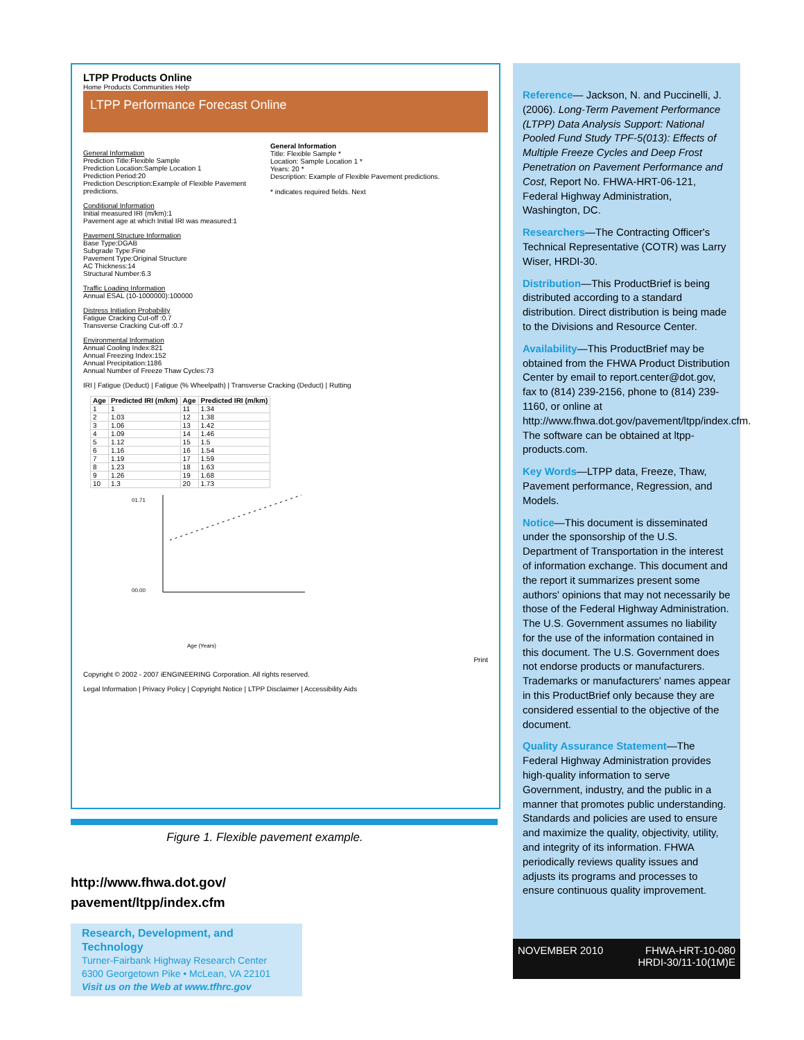LTPP Products Online
Home Products Communities Help
LTPP Performance Forecast Online
General Information
Prediction Title:Flexible Sample
Prediction Location:Sample Location 1
Prediction Period:20
Prediction Description:Example of Flexible Pavement predictions.
Conditional Information
Initial measured IRI (m/km):1
Pavement age at which Initial IRI was measured:1
Pavement Structure Information
Base Type:DGAB
Subgrade Type:Fine
Pavement Type:Original Structure
AC Thickness:14
Structural Number:6.3
Traffic Loading Information
Annual ESAL (10-1000000):100000
Distress Initiation Probability
Fatigue Cracking Cut-off :0.7
Transverse Cracking Cut-off :0.7
Environmental Information
Annual Cooling Index:821
Annual Freezing Index:152
Annual Precipitation:1186
Annual Number of Freeze Thaw Cycles:73
General Information
Title: Flexible Sample *
Location: Sample Location 1 *
Years: 20 *
Description: Example of Flexible Pavement predictions.
* indicates required fields. Next
IRI | Fatigue (Deduct) | Fatigue (% Wheelpath) | Transverse Cracking (Deduct) | Rutting
| Age | Predicted IRI (m/km) | Age | Predicted IRI (m/km) |
| --- | --- | --- | --- |
| 1 | 1 | 11 | 1.34 |
| 2 | 1.03 | 12 | 1.38 |
| 3 | 1.06 | 13 | 1.42 |
| 4 | 1.09 | 14 | 1.46 |
| 5 | 1.12 | 15 | 1.5 |
| 6 | 1.16 | 16 | 1.54 |
| 7 | 1.19 | 17 | 1.59 |
| 8 | 1.23 | 18 | 1.63 |
| 9 | 1.26 | 19 | 1.68 |
| 10 | 1.3 | 20 | 1.73 |
Age (Years)
01.71
00.00
Print
Copyright © 2002 - 2007 iENGINEERING Corporation. All rights reserved.
Legal Information | Privacy Policy | Copyright Notice | LTPP Disclaimer | Accessibility Aids
Figure 1. Flexible pavement example.
http://www.fhwa.dot.gov/
pavement/ltpp/index.cfm
Research, Development, and Technology
Turner-Fairbank Highway Research Center
6300 Georgetown Pike • McLean, VA 22101
Visit us on the Web at www.tfhrc.gov
Reference— Jackson, N. and Puccinelli, J. (2006). Long-Term Pavement Performance (LTPP) Data Analysis Support: National Pooled Fund Study TPF-5(013): Effects of Multiple Freeze Cycles and Deep Frost Penetration on Pavement Performance and Cost, Report No. FHWA-HRT-06-121, Federal Highway Administration, Washington, DC.
Researchers—The Contracting Officer's Technical Representative (COTR) was Larry Wiser, HRDI-30.
Distribution—This ProductBrief is being distributed according to a standard distribution. Direct distribution is being made to the Divisions and Resource Center.
Availability—This ProductBrief may be obtained from the FHWA Product Distribution Center by email to report.center@dot.gov, fax to (814) 239-2156, phone to (814) 239-1160, or online at http://www.fhwa.dot.gov/pavement/ltpp/index.cfm. The software can be obtained at ltpp-products.com.
Key Words—LTPP data, Freeze, Thaw, Pavement performance, Regression, and Models.
Notice—This document is disseminated under the sponsorship of the U.S. Department of Transportation in the interest of information exchange. This document and the report it summarizes present some authors' opinions that may not necessarily be those of the Federal Highway Administration. The U.S. Government assumes no liability for the use of the information contained in this document. The U.S. Government does not endorse products or manufacturers. Trademarks or manufacturers' names appear in this ProductBrief only because they are considered essential to the objective of the document.
Quality Assurance Statement—The Federal Highway Administration provides high-quality information to serve Government, industry, and the public in a manner that promotes public understanding. Standards and policies are used to ensure and maximize the quality, objectivity, utility, and integrity of its information. FHWA periodically reviews quality issues and adjusts its programs and processes to ensure continuous quality improvement.
NOVEMBER 2010 FHWA-HRT-10-080
HRDI-30/11-10(1M)E